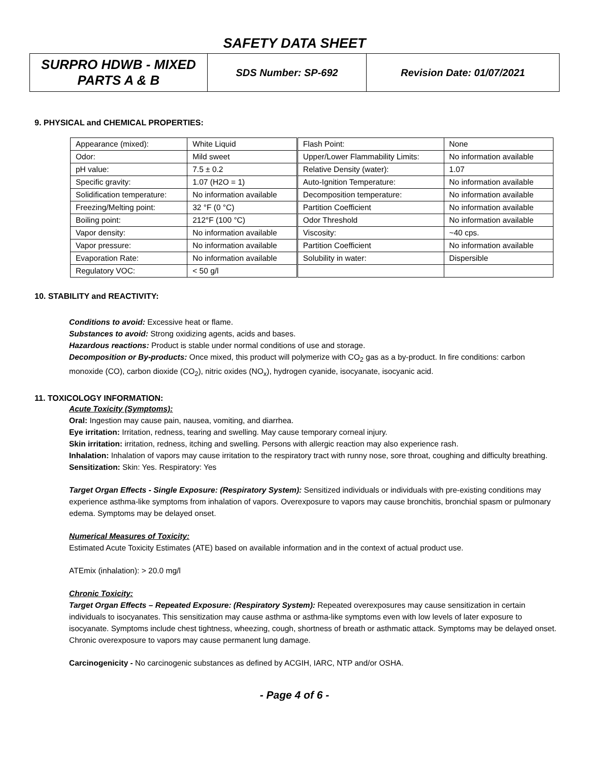SAFETY DATA SHEET
| SURPRO HDWB - MIXED PARTS A & B | SDS Number: SP-692 | Revision Date: 01/07/2021 |
9. PHYSICAL and CHEMICAL PROPERTIES:
| Appearance (mixed): | White Liquid | Flash Point: | None |
| Odor: | Mild sweet | Upper/Lower Flammability Limits: | No information available |
| pH value: | 7.5 ± 0.2 | Relative Density (water): | 1.07 |
| Specific gravity: | 1.07 (H2O = 1) | Auto-Ignition Temperature: | No information available |
| Solidification temperature: | No information available | Decomposition temperature: | No information available |
| Freezing/Melting point: | 32 °F (0 °C) | Partition Coefficient | No information available |
| Boiling point: | 212°F (100 °C) | Odor Threshold | No information available |
| Vapor density: | No information available | Viscosity: | ~40 cps. |
| Vapor pressure: | No information available | Partition Coefficient | No information available |
| Evaporation Rate: | No information available | Solubility in water: | Dispersible |
| Regulatory VOC: | < 50 g/l | | |
10. STABILITY and REACTIVITY:
Conditions to avoid: Excessive heat or flame.
Substances to avoid: Strong oxidizing agents, acids and bases.
Hazardous reactions: Product is stable under normal conditions of use and storage.
Decomposition or By-products: Once mixed, this product will polymerize with CO<sub>2</sub> gas as a by-product. In fire conditions: carbon monoxide (CO), carbon dioxide (CO<sub>2</sub>), nitric oxides (NO<sub>x</sub>), hydrogen cyanide, isocyanate, isocyanic acid.
11. TOXICOLOGY INFORMATION:
Acute Toxicity (Symptoms):
Oral: Ingestion may cause pain, nausea, vomiting, and diarrhea.
Eye irritation: Irritation, redness, tearing and swelling. May cause temporary corneal injury.
Skin irritation: irritation, redness, itching and swelling. Persons with allergic reaction may also experience rash.
Inhalation: Inhalation of vapors may cause irritation to the respiratory tract with runny nose, sore throat, coughing and difficulty breathing.
Sensitization: Skin: Yes. Respiratory: Yes
Target Organ Effects - Single Exposure: (Respiratory System): Sensitized individuals or individuals with pre-existing conditions may experience asthma-like symptoms from inhalation of vapors. Overexposure to vapors may cause bronchitis, bronchial spasm or pulmonary edema. Symptoms may be delayed onset.
Numerical Measures of Toxicity:
Estimated Acute Toxicity Estimates (ATE) based on available information and in the context of actual product use.
ATEmix (inhalation): > 20.0 mg/l
Chronic Toxicity:
Target Organ Effects – Repeated Exposure: (Respiratory System): Repeated overexposures may cause sensitization in certain individuals to isocyanates. This sensitization may cause asthma or asthma-like symptoms even with low levels of later exposure to isocyanate. Symptoms include chest tightness, wheezing, cough, shortness of breath or asthmatic attack. Symptoms may be delayed onset. Chronic overexposure to vapors may cause permanent lung damage.
Carcinogenicity - No carcinogenic substances as defined by ACGIH, IARC, NTP and/or OSHA.
- Page 4 of 6 -